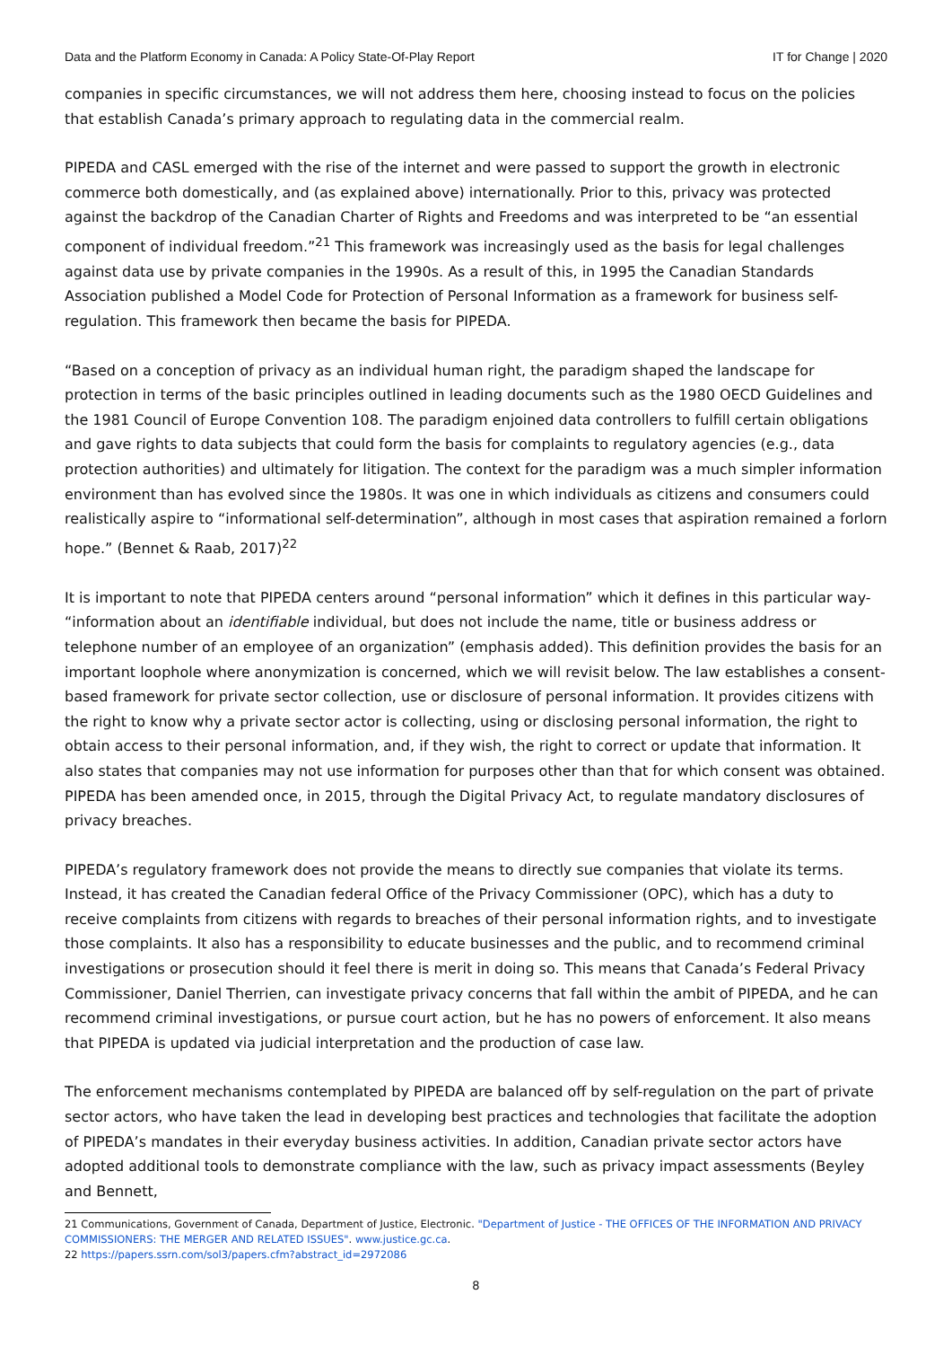Data and the Platform Economy in Canada: A Policy State-Of-Play Report IT for Change | 2020
companies in specific circumstances, we will not address them here, choosing instead to focus on the policies that establish Canada’s primary approach to regulating data in the commercial realm.
PIPEDA and CASL emerged with the rise of the internet and were passed to support the growth in electronic commerce both domestically, and (as explained above) internationally. Prior to this, privacy was protected against the backdrop of the Canadian Charter of Rights and Freedoms and was interpreted to be “an essential component of individual freedom.”<sup>21</sup> This framework was increasingly used as the basis for legal challenges against data use by private companies in the 1990s. As a result of this, in 1995 the Canadian Standards Association published a Model Code for Protection of Personal Information as a framework for business self-regulation. This framework then became the basis for PIPEDA.
“Based on a conception of privacy as an individual human right, the paradigm shaped the landscape for protection in terms of the basic principles outlined in leading documents such as the 1980 OECD Guidelines and the 1981 Council of Europe Convention 108. The paradigm enjoined data controllers to fulfill certain obligations and gave rights to data subjects that could form the basis for complaints to regulatory agencies (e.g., data protection authorities) and ultimately for litigation. The context for the paradigm was a much simpler information environment than has evolved since the 1980s. It was one in which individuals as citizens and consumers could realistically aspire to “informational self-determination”, although in most cases that aspiration remained a forlorn hope.” (Bennet & Raab, 2017)<sup>22</sup>
It is important to note that PIPEDA centers around “personal information” which it defines in this particular way- “information about an identifiable individual, but does not include the name, title or business address or telephone number of an employee of an organization” (emphasis added). This definition provides the basis for an important loophole where anonymization is concerned, which we will revisit below. The law establishes a consent-based framework for private sector collection, use or disclosure of personal information. It provides citizens with the right to know why a private sector actor is collecting, using or disclosing personal information, the right to obtain access to their personal information, and, if they wish, the right to correct or update that information. It also states that companies may not use information for purposes other than that for which consent was obtained. PIPEDA has been amended once, in 2015, through the Digital Privacy Act, to regulate mandatory disclosures of privacy breaches.
PIPEDA’s regulatory framework does not provide the means to directly sue companies that violate its terms. Instead, it has created the Canadian federal Office of the Privacy Commissioner (OPC), which has a duty to receive complaints from citizens with regards to breaches of their personal information rights, and to investigate those complaints. It also has a responsibility to educate businesses and the public, and to recommend criminal investigations or prosecution should it feel there is merit in doing so. This means that Canada’s Federal Privacy Commissioner, Daniel Therrien, can investigate privacy concerns that fall within the ambit of PIPEDA, and he can recommend criminal investigations, or pursue court action, but he has no powers of enforcement. It also means that PIPEDA is updated via judicial interpretation and the production of case law.
The enforcement mechanisms contemplated by PIPEDA are balanced off by self-regulation on the part of private sector actors, who have taken the lead in developing best practices and technologies that facilitate the adoption of PIPEDA’s mandates in their everyday business activities. In addition, Canadian private sector actors have adopted additional tools to demonstrate compliance with the law, such as privacy impact assessments (Beyley and Bennett,
21 Communications, Government of Canada, Department of Justice, Electronic. "Department of Justice - THE OFFICES OF THE INFORMATION AND PRIVACY COMMISSIONERS: THE MERGER AND RELATED ISSUES". www.justice.gc.ca.
22 https://papers.ssrn.com/sol3/papers.cfm?abstract_id=2972086
8